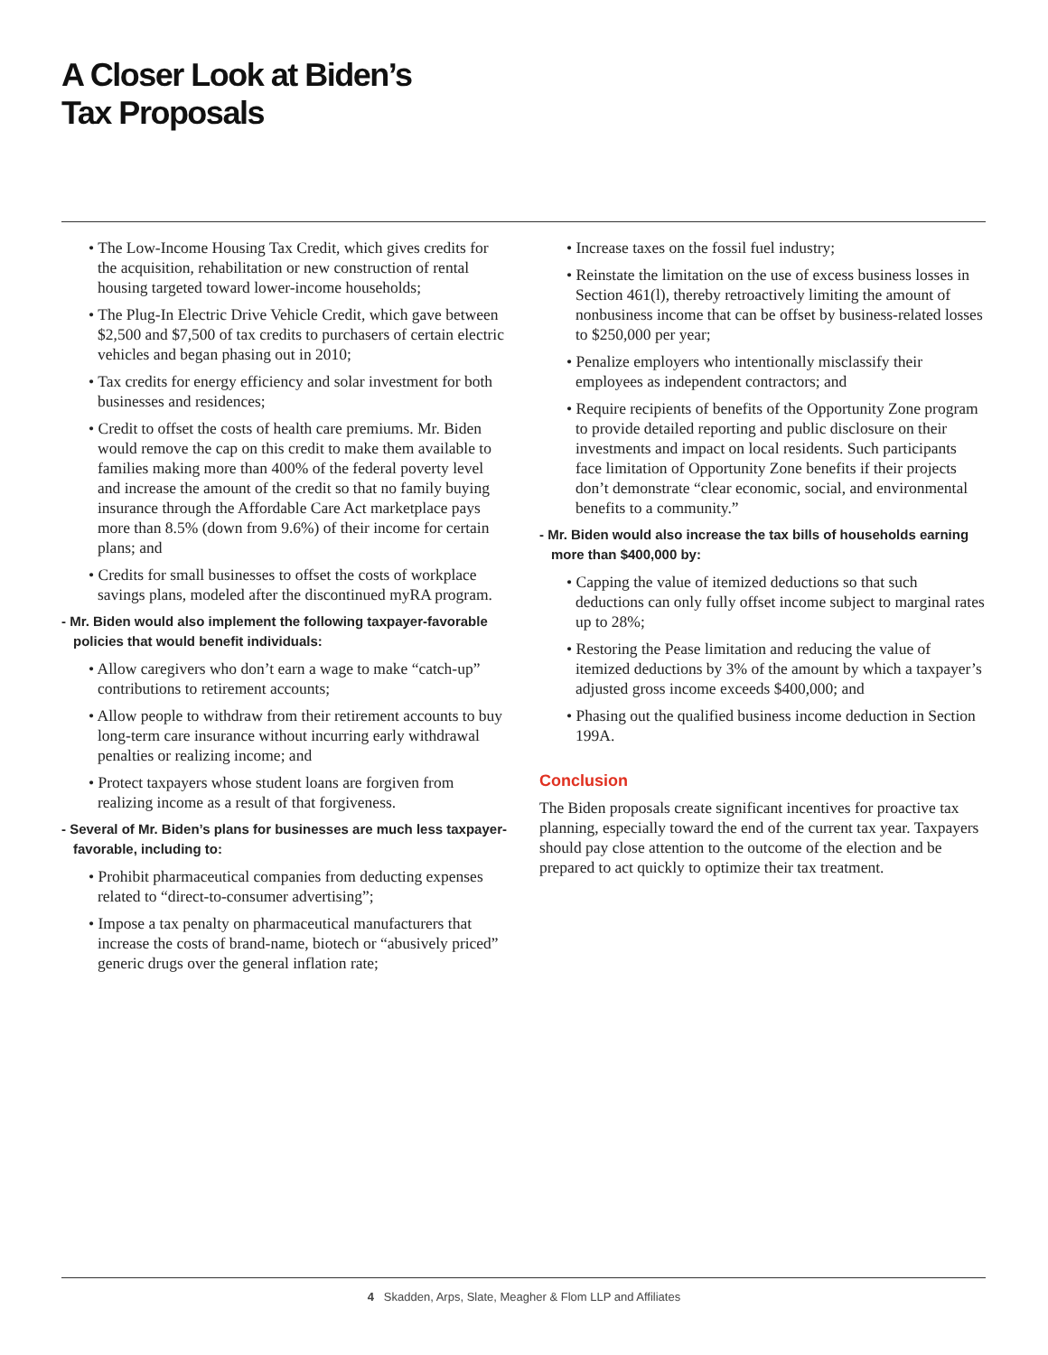A Closer Look at Biden’s
Tax Proposals
• The Low-Income Housing Tax Credit, which gives credits for the acquisition, rehabilitation or new construction of rental housing targeted toward lower-income households;
• The Plug-In Electric Drive Vehicle Credit, which gave between $2,500 and $7,500 of tax credits to purchasers of certain electric vehicles and began phasing out in 2010;
• Tax credits for energy efficiency and solar investment for both businesses and residences;
• Credit to offset the costs of health care premiums. Mr. Biden would remove the cap on this credit to make them available to families making more than 400% of the federal poverty level and increase the amount of the credit so that no family buying insurance through the Affordable Care Act marketplace pays more than 8.5% (down from 9.6%) of their income for certain plans; and
• Credits for small businesses to offset the costs of workplace savings plans, modeled after the discontinued myRA program.
- Mr. Biden would also implement the following taxpayer-favorable policies that would benefit individuals:
• Allow caregivers who don’t earn a wage to make “catch-up” contributions to retirement accounts;
• Allow people to withdraw from their retirement accounts to buy long-term care insurance without incurring early withdrawal penalties or realizing income; and
• Protect taxpayers whose student loans are forgiven from realizing income as a result of that forgiveness.
- Several of Mr. Biden’s plans for businesses are much less taxpayer-favorable, including to:
• Prohibit pharmaceutical companies from deducting expenses related to “direct-to-consumer advertising”;
• Impose a tax penalty on pharmaceutical manufacturers that increase the costs of brand-name, biotech or “abusively priced” generic drugs over the general inflation rate;
• Increase taxes on the fossil fuel industry;
• Reinstate the limitation on the use of excess business losses in Section 461(l), thereby retroactively limiting the amount of nonbusiness income that can be offset by business-related losses to $250,000 per year;
• Penalize employers who intentionally misclassify their employees as independent contractors; and
• Require recipients of benefits of the Opportunity Zone program to provide detailed reporting and public disclosure on their investments and impact on local residents. Such participants face limitation of Opportunity Zone benefits if their projects don’t demonstrate “clear economic, social, and environmental benefits to a community.”
- Mr. Biden would also increase the tax bills of households earning more than $400,000 by:
• Capping the value of itemized deductions so that such deductions can only fully offset income subject to marginal rates up to 28%;
• Restoring the Pease limitation and reducing the value of itemized deductions by 3% of the amount by which a taxpayer’s adjusted gross income exceeds $400,000; and
• Phasing out the qualified business income deduction in Section 199A.
Conclusion
The Biden proposals create significant incentives for proactive tax planning, especially toward the end of the current tax year. Taxpayers should pay close attention to the outcome of the election and be prepared to act quickly to optimize their tax treatment.
4 Skadden, Arps, Slate, Meagher & Flom LLP and Affiliates